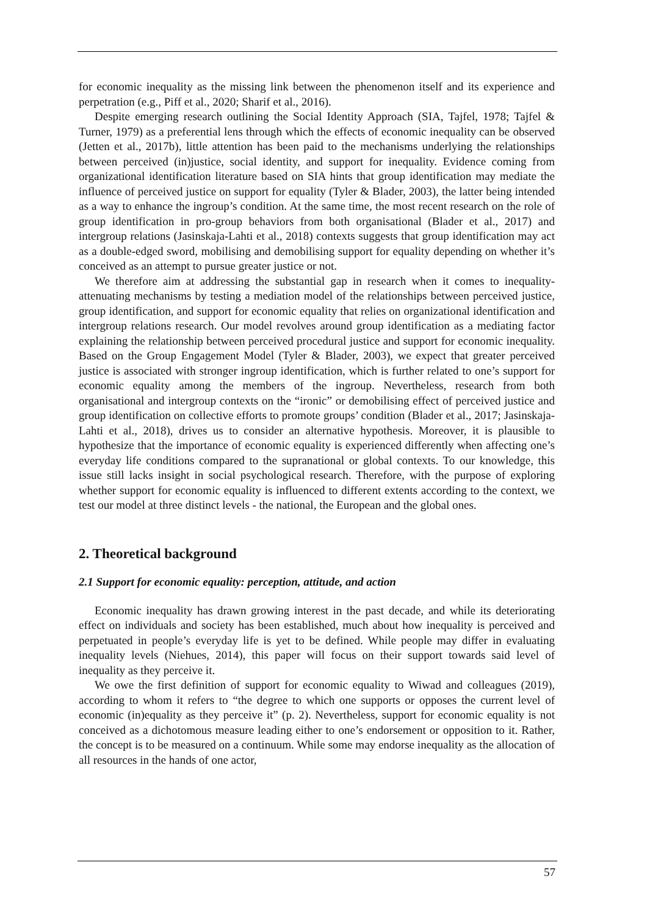for economic inequality as the missing link between the phenomenon itself and its experience and perpetration (e.g., Piff et al., 2020; Sharif et al., 2016).
Despite emerging research outlining the Social Identity Approach (SIA, Tajfel, 1978; Tajfel & Turner, 1979) as a preferential lens through which the effects of economic inequality can be observed (Jetten et al., 2017b), little attention has been paid to the mechanisms underlying the relationships between perceived (in)justice, social identity, and support for inequality. Evidence coming from organizational identification literature based on SIA hints that group identification may mediate the influence of perceived justice on support for equality (Tyler & Blader, 2003), the latter being intended as a way to enhance the ingroup’s condition. At the same time, the most recent research on the role of group identification in pro-group behaviors from both organisational (Blader et al., 2017) and intergroup relations (Jasinskaja-Lahti et al., 2018) contexts suggests that group identification may act as a double-edged sword, mobilising and demobilising support for equality depending on whether it’s conceived as an attempt to pursue greater justice or not.
We therefore aim at addressing the substantial gap in research when it comes to inequality-attenuating mechanisms by testing a mediation model of the relationships between perceived justice, group identification, and support for economic equality that relies on organizational identification and intergroup relations research. Our model revolves around group identification as a mediating factor explaining the relationship between perceived procedural justice and support for economic inequality. Based on the Group Engagement Model (Tyler & Blader, 2003), we expect that greater perceived justice is associated with stronger ingroup identification, which is further related to one’s support for economic equality among the members of the ingroup. Nevertheless, research from both organisational and intergroup contexts on the “ironic” or demobilising effect of perceived justice and group identification on collective efforts to promote groups’ condition (Blader et al., 2017; Jasinskaja-Lahti et al., 2018), drives us to consider an alternative hypothesis. Moreover, it is plausible to hypothesize that the importance of economic equality is experienced differently when affecting one’s everyday life conditions compared to the supranational or global contexts. To our knowledge, this issue still lacks insight in social psychological research. Therefore, with the purpose of exploring whether support for economic equality is influenced to different extents according to the context, we test our model at three distinct levels - the national, the European and the global ones.
2. Theoretical background
2.1 Support for economic equality: perception, attitude, and action
Economic inequality has drawn growing interest in the past decade, and while its deteriorating effect on individuals and society has been established, much about how inequality is perceived and perpetuated in people’s everyday life is yet to be defined. While people may differ in evaluating inequality levels (Niehues, 2014), this paper will focus on their support towards said level of inequality as they perceive it.
We owe the first definition of support for economic equality to Wiwad and colleagues (2019), according to whom it refers to “the degree to which one supports or opposes the current level of economic (in)equality as they perceive it” (p. 2). Nevertheless, support for economic equality is not conceived as a dichotomous measure leading either to one’s endorsement or opposition to it. Rather, the concept is to be measured on a continuum. While some may endorse inequality as the allocation of all resources in the hands of one actor,
57